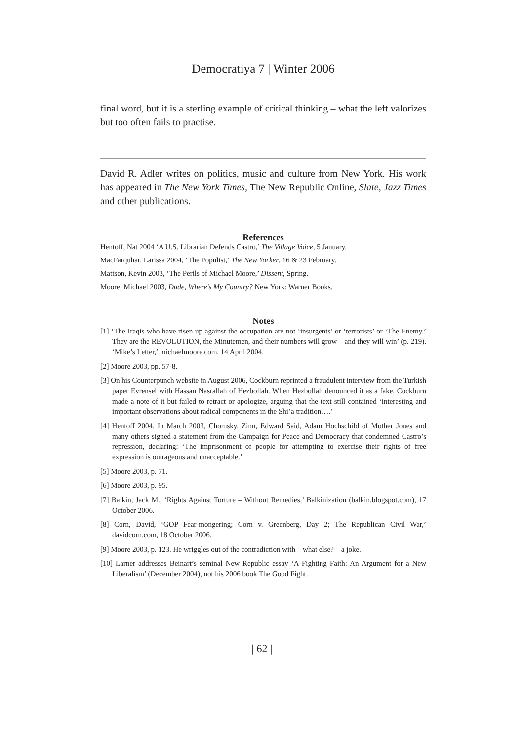Democratiya 7 | Winter 2006
final word, but it is a sterling example of critical thinking – what the left valorizes but too often fails to practise.
David R. Adler writes on politics, music and culture from New York. His work has appeared in The New York Times, The New Republic Online, Slate, Jazz Times and other publications.
References
Hentoff, Nat 2004 ‘A U.S. Librarian Defends Castro,’ The Village Voice, 5 January.
MacFarquhar, Larissa 2004, ‘The Populist,’ The New Yorker, 16 & 23 February.
Mattson, Kevin 2003, ‘The Perils of Michael Moore,’ Dissent, Spring.
Moore, Michael 2003, Dude, Where’s My Country? New York: Warner Books.
Notes
[1] ‘The Iraqis who have risen up against the occupation are not ‘insurgents’ or ‘terrorists’ or ‘The Enemy.’ They are the REVOLUTION, the Minutemen, and their numbers will grow – and they will win’ (p. 219). ‘Mike’s Letter,’ michaelmoore.com, 14 April 2004.
[2] Moore 2003, pp. 57-8.
[3] On his Counterpunch website in August 2006, Cockburn reprinted a fraudulent interview from the Turkish paper Evrensel with Hassan Nasrallah of Hezbollah. When Hezbollah denounced it as a fake, Cockburn made a note of it but failed to retract or apologize, arguing that the text still contained ‘interesting and important observations about radical components in the Shi’a tradition….’
[4] Hentoff 2004. In March 2003, Chomsky, Zinn, Edward Said, Adam Hochschild of Mother Jones and many others signed a statement from the Campaign for Peace and Democracy that condemned Castro’s repression, declaring: ‘The imprisonment of people for attempting to exercise their rights of free expression is outrageous and unacceptable.’
[5] Moore 2003, p. 71.
[6] Moore 2003, p. 95.
[7] Balkin, Jack M., ‘Rights Against Torture – Without Remedies,’ Balkinization (balkin.blogspot.com), 17 October 2006.
[8] Corn, David, ‘GOP Fear-mongering; Corn v. Greenberg, Day 2; The Republican Civil War,’ davidcorn.com, 18 October 2006.
[9] Moore 2003, p. 123. He wriggles out of the contradiction with – what else? – a joke.
[10] Larner addresses Beinart’s seminal New Republic essay ‘A Fighting Faith: An Argument for a New Liberalism’ (December 2004), not his 2006 book The Good Fight.
| 62 |